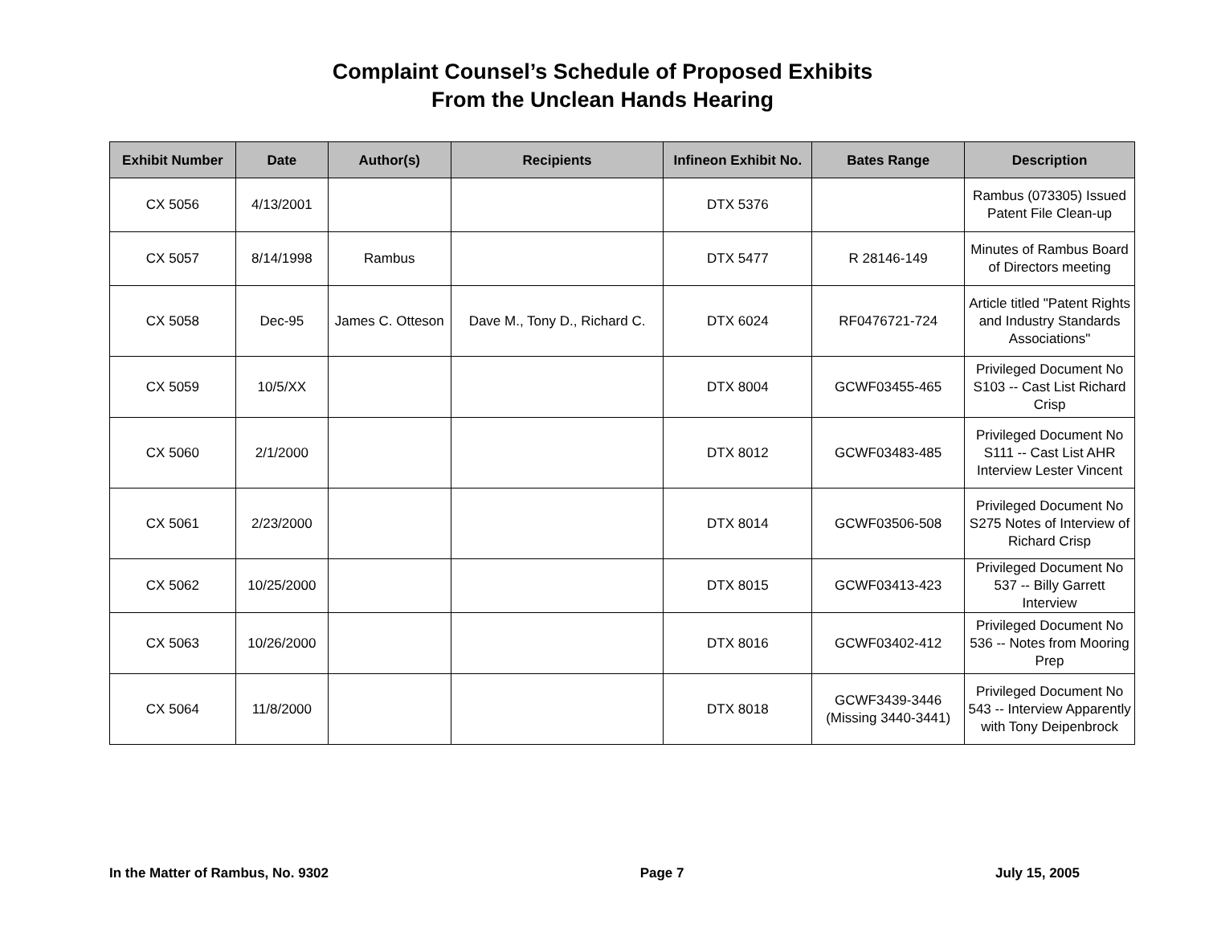Complaint Counsel’s Schedule of Proposed Exhibits
From the Unclean Hands Hearing
| Exhibit Number | Date | Author(s) | Recipients | Infineon Exhibit No. | Bates Range | Description |
| --- | --- | --- | --- | --- | --- | --- |
| CX 5056 | 4/13/2001 | | | DTX 5376 | | Rambus (073305) Issued Patent File Clean-up |
| CX 5057 | 8/14/1998 | Rambus | | DTX 5477 | R 28146-149 | Minutes of Rambus Board of Directors meeting |
| CX 5058 | Dec-95 | James C. Otteson | Dave M., Tony D., Richard C. | DTX 6024 | RF0476721-724 | Article titled "Patent Rights and Industry Standards Associations" |
| CX 5059 | 10/5/XX | | | DTX 8004 | GCWF03455-465 | Privileged Document No S103 -- Cast List Richard Crisp |
| CX 5060 | 2/1/2000 | | | DTX 8012 | GCWF03483-485 | Privileged Document No S111 -- Cast List AHR Interview Lester Vincent |
| CX 5061 | 2/23/2000 | | | DTX 8014 | GCWF03506-508 | Privileged Document No S275 Notes of Interview of Richard Crisp |
| CX 5062 | 10/25/2000 | | | DTX 8015 | GCWF03413-423 | Privileged Document No 537 -- Billy Garrett Interview |
| CX 5063 | 10/26/2000 | | | DTX 8016 | GCWF03402-412 | Privileged Document No 536 -- Notes from Mooring Prep |
| CX 5064 | 11/8/2000 | | | DTX 8018 | GCWF3439-3446 (Missing 3440-3441) | Privileged Document No 543 -- Interview Apparently with Tony Deipenbrock |
In the Matter of Rambus, No. 9302 Page 7 July 15, 2005